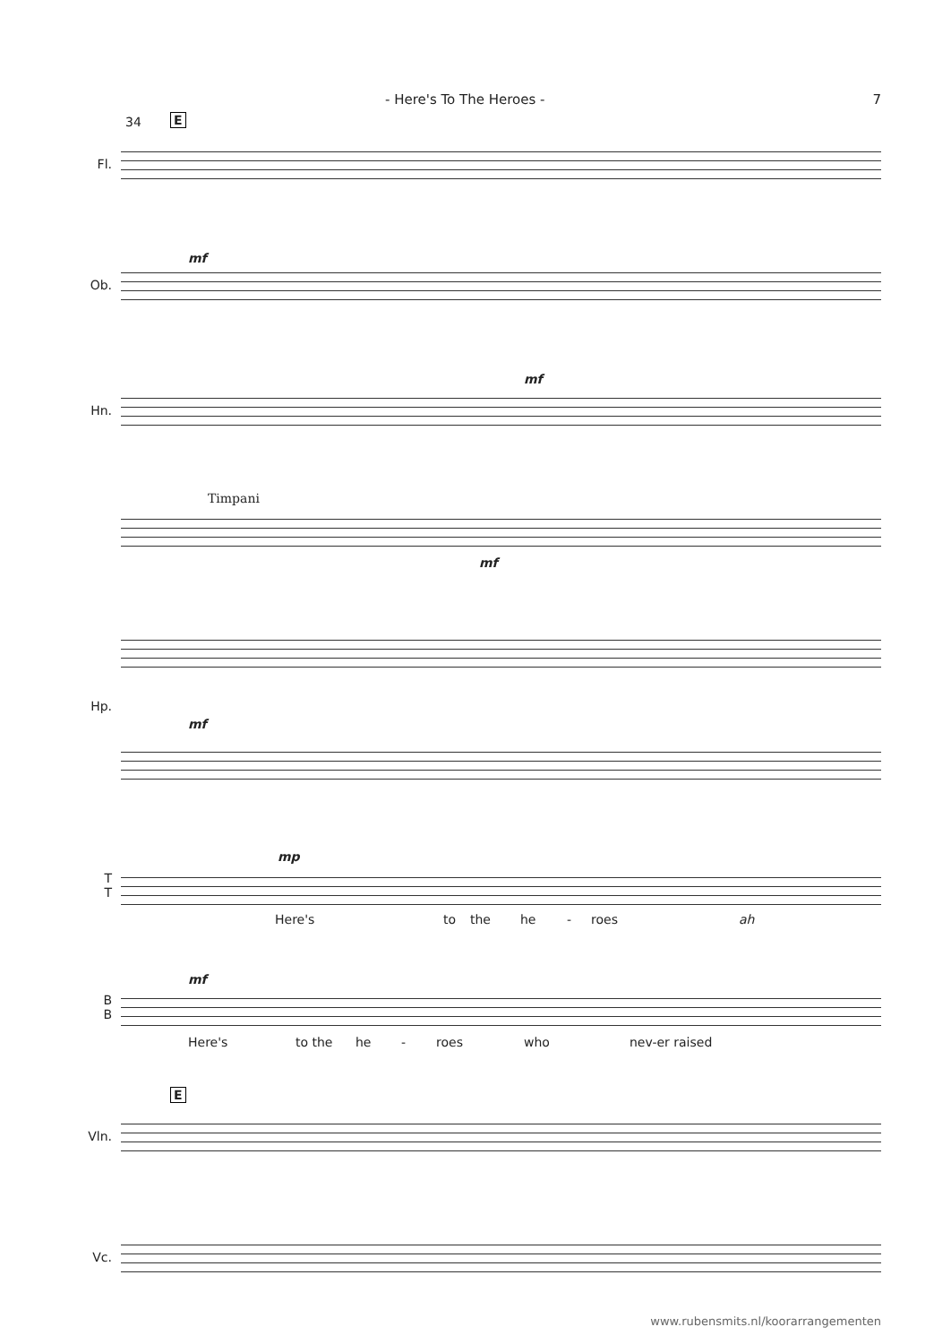- Here's To The Heroes - 7
34 E
Fl.
Ob.
mf
Hn.
mf
Timpani
mf
Hp.
mf
mp
T
T
Here's to the he - roes ah
mf
B
B
Here's to the he - roes who nev-er raised
E
Vln.
Vc.
www.rubensmits.nl/koorarrangementen